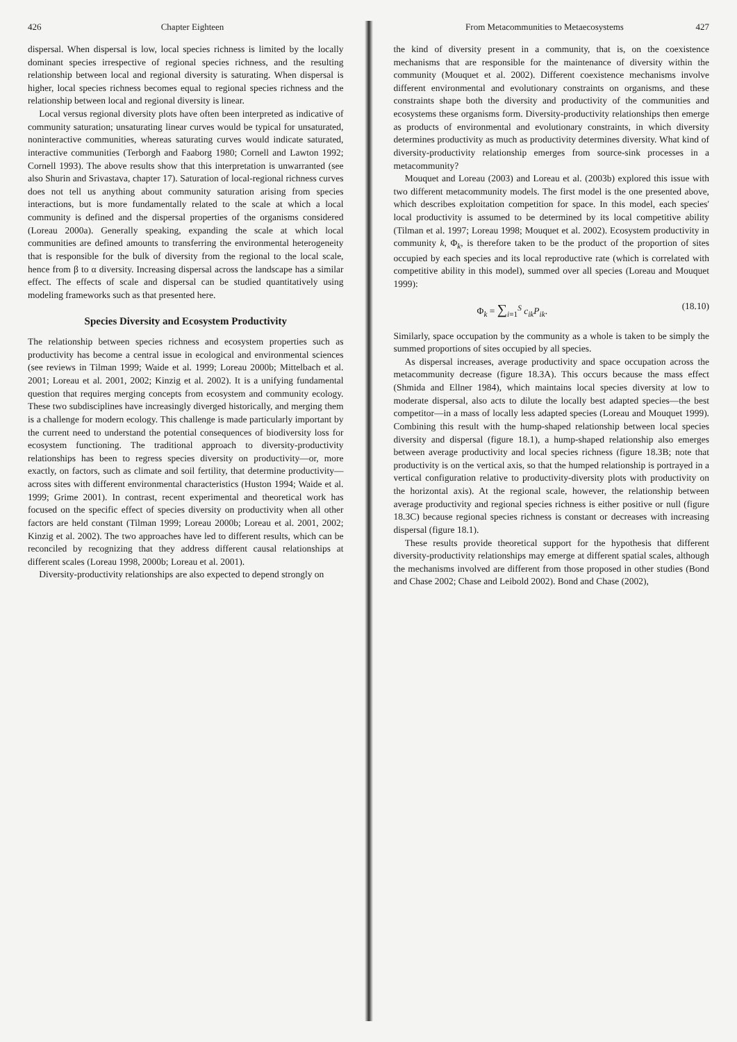426 Chapter Eighteen
dispersal. When dispersal is low, local species richness is limited by the locally dominant species irrespective of regional species richness, and the resulting relationship between local and regional diversity is saturating. When dispersal is higher, local species richness becomes equal to regional species richness and the relationship between local and regional diversity is linear.
Local versus regional diversity plots have often been interpreted as indicative of community saturation; unsaturating linear curves would be typical for unsaturated, noninteractive communities, whereas saturating curves would indicate saturated, interactive communities (Terborgh and Faaborg 1980; Cornell and Lawton 1992; Cornell 1993). The above results show that this interpretation is unwarranted (see also Shurin and Srivastava, chapter 17). Saturation of local-regional richness curves does not tell us anything about community saturation arising from species interactions, but is more fundamentally related to the scale at which a local community is defined and the dispersal properties of the organisms considered (Loreau 2000a). Generally speaking, expanding the scale at which local communities are defined amounts to transferring the environmental heterogeneity that is responsible for the bulk of diversity from the regional to the local scale, hence from β to α diversity. Increasing dispersal across the landscape has a similar effect. The effects of scale and dispersal can be studied quantitatively using modeling frameworks such as that presented here.
Species Diversity and Ecosystem Productivity
The relationship between species richness and ecosystem properties such as productivity has become a central issue in ecological and environmental sciences (see reviews in Tilman 1999; Waide et al. 1999; Loreau 2000b; Mittelbach et al. 2001; Loreau et al. 2001, 2002; Kinzig et al. 2002). It is a unifying fundamental question that requires merging concepts from ecosystem and community ecology. These two subdisciplines have increasingly diverged historically, and merging them is a challenge for modern ecology. This challenge is made particularly important by the current need to understand the potential consequences of biodiversity loss for ecosystem functioning. The traditional approach to diversity-productivity relationships has been to regress species diversity on productivity—or, more exactly, on factors, such as climate and soil fertility, that determine productivity—across sites with different environmental characteristics (Huston 1994; Waide et al. 1999; Grime 2001). In contrast, recent experimental and theoretical work has focused on the specific effect of species diversity on productivity when all other factors are held constant (Tilman 1999; Loreau 2000b; Loreau et al. 2001, 2002; Kinzig et al. 2002). The two approaches have led to different results, which can be reconciled by recognizing that they address different causal relationships at different scales (Loreau 1998, 2000b; Loreau et al. 2001).
Diversity-productivity relationships are also expected to depend strongly on
From Metacommunities to Metaecosystems 427
the kind of diversity present in a community, that is, on the coexistence mechanisms that are responsible for the maintenance of diversity within the community (Mouquet et al. 2002). Different coexistence mechanisms involve different environmental and evolutionary constraints on organisms, and these constraints shape both the diversity and productivity of the communities and ecosystems these organisms form. Diversity-productivity relationships then emerge as products of environmental and evolutionary constraints, in which diversity determines productivity as much as productivity determines diversity. What kind of diversity-productivity relationship emerges from source-sink processes in a metacommunity?
Mouquet and Loreau (2003) and Loreau et al. (2003b) explored this issue with two different metacommunity models. The first model is the one presented above, which describes exploitation competition for space. In this model, each species' local productivity is assumed to be determined by its local competitive ability (Tilman et al. 1997; Loreau 1998; Mouquet et al. 2002). Ecosystem productivity in community k, Φ<sub>k</sub>, is therefore taken to be the product of the proportion of sites occupied by each species and its local reproductive rate (which is correlated with competitive ability in this model), summed over all species (Loreau and Mouquet 1999):
Φ<sub>k</sub> = ∑<sub>i=1</sub><sup>S</sup> c<sub>ik</sub>P<sub>ik</sub>. (18.10)
Similarly, space occupation by the community as a whole is taken to be simply the summed proportions of sites occupied by all species.
As dispersal increases, average productivity and space occupation across the metacommunity decrease (figure 18.3A). This occurs because the mass effect (Shmida and Ellner 1984), which maintains local species diversity at low to moderate dispersal, also acts to dilute the locally best adapted species—the best competitor—in a mass of locally less adapted species (Loreau and Mouquet 1999). Combining this result with the hump-shaped relationship between local species diversity and dispersal (figure 18.1), a hump-shaped relationship also emerges between average productivity and local species richness (figure 18.3B; note that productivity is on the vertical axis, so that the humped relationship is portrayed in a vertical configuration relative to productivity-diversity plots with productivity on the horizontal axis). At the regional scale, however, the relationship between average productivity and regional species richness is either positive or null (figure 18.3C) because regional species richness is constant or decreases with increasing dispersal (figure 18.1).
These results provide theoretical support for the hypothesis that different diversity-productivity relationships may emerge at different spatial scales, although the mechanisms involved are different from those proposed in other studies (Bond and Chase 2002; Chase and Leibold 2002). Bond and Chase (2002),